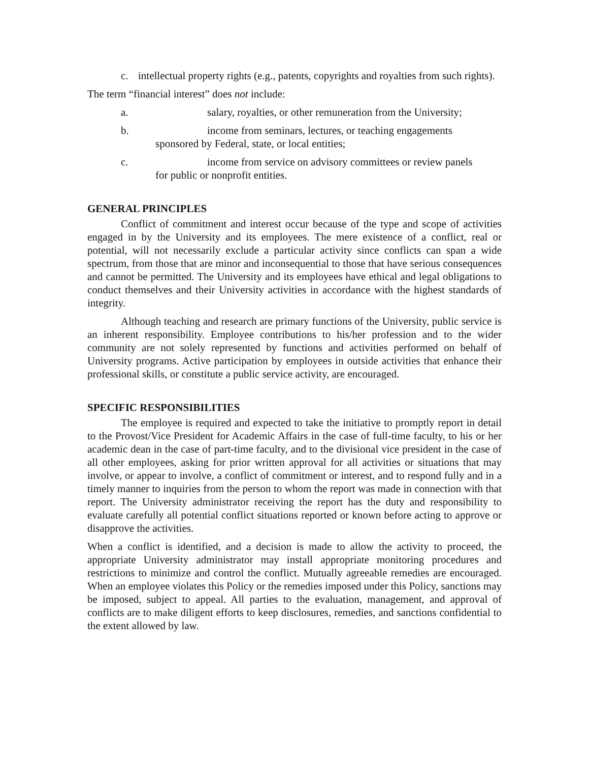c. intellectual property rights (e.g., patents, copyrights and royalties from such rights).
The term “financial interest” does not include:
a. salary, royalties, or other remuneration from the University;
b. income from seminars, lectures, or teaching engagements
sponsored by Federal, state, or local entities;
c. income from service on advisory committees or review panels
for public or nonprofit entities.
GENERAL PRINCIPLES
Conflict of commitment and interest occur because of the type and scope of activities engaged in by the University and its employees. The mere existence of a conflict, real or potential, will not necessarily exclude a particular activity since conflicts can span a wide spectrum, from those that are minor and inconsequential to those that have serious consequences and cannot be permitted. The University and its employees have ethical and legal obligations to conduct themselves and their University activities in accordance with the highest standards of integrity.
Although teaching and research are primary functions of the University, public service is an inherent responsibility. Employee contributions to his/her profession and to the wider community are not solely represented by functions and activities performed on behalf of University programs. Active participation by employees in outside activities that enhance their professional skills, or constitute a public service activity, are encouraged.
SPECIFIC RESPONSIBILITIES
The employee is required and expected to take the initiative to promptly report in detail to the Provost/Vice President for Academic Affairs in the case of full-time faculty, to his or her academic dean in the case of part-time faculty, and to the divisional vice president in the case of all other employees, asking for prior written approval for all activities or situations that may involve, or appear to involve, a conflict of commitment or interest, and to respond fully and in a timely manner to inquiries from the person to whom the report was made in connection with that report. The University administrator receiving the report has the duty and responsibility to evaluate carefully all potential conflict situations reported or known before acting to approve or disapprove the activities.
When a conflict is identified, and a decision is made to allow the activity to proceed, the appropriate University administrator may install appropriate monitoring procedures and restrictions to minimize and control the conflict. Mutually agreeable remedies are encouraged. When an employee violates this Policy or the remedies imposed under this Policy, sanctions may be imposed, subject to appeal. All parties to the evaluation, management, and approval of conflicts are to make diligent efforts to keep disclosures, remedies, and sanctions confidential to the extent allowed by law.